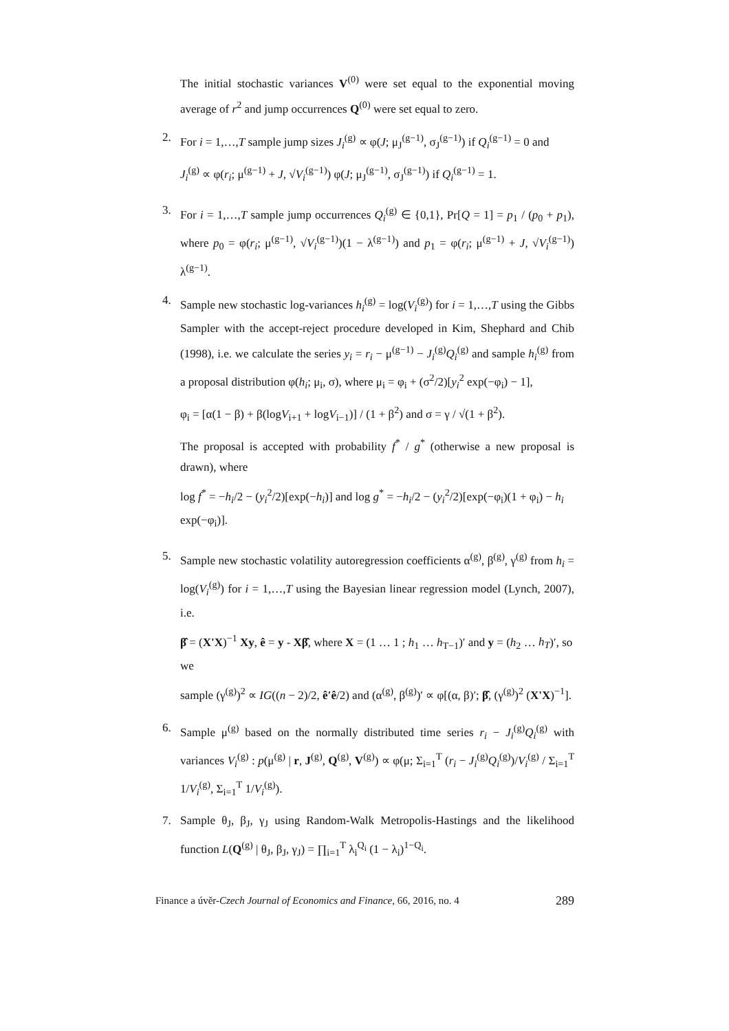The initial stochastic variances V<sup>(0)</sup> were set equal to the exponential moving average of r<sup>2</sup> and jump occurrences Q<sup>(0)</sup> were set equal to zero.
2. For i = 1,…,T sample jump sizes J<sub>i</sub><sup>(g)</sup> ∝ φ(J; μ<sub>J</sub><sup>(g−1)</sup>, σ<sub>J</sub><sup>(g−1)</sup>) if Q<sub>i</sub><sup>(g−1)</sup> = 0 and
J<sub>i</sub><sup>(g)</sup> ∝ φ(r<sub>i</sub>; μ<sup>(g−1)</sup> + J, √V<sub>i</sub><sup>(g−1)</sup>) φ(J; μ<sub>J</sub><sup>(g−1)</sup>, σ<sub>J</sub><sup>(g−1)</sup>) if Q<sub>i</sub><sup>(g−1)</sup> = 1.
3. For i = 1,…,T sample jump occurrences Q<sub>i</sub><sup>(g)</sup> ∈ {0,1}, Pr[Q = 1] = p<sub>1</sub> / (p<sub>0</sub> + p<sub>1</sub>), where p<sub>0</sub> = φ(r<sub>i</sub>; μ<sup>(g−1)</sup>, √V<sub>i</sub><sup>(g−1)</sup>)(1 − λ<sup>(g−1)</sup>) and p<sub>1</sub> = φ(r<sub>i</sub>; μ<sup>(g−1)</sup> + J, √V<sub>i</sub><sup>(g−1)</sup>) λ<sup>(g−1)</sup>.
4. Sample new stochastic log-variances h<sub>i</sub><sup>(g)</sup> = log(V<sub>i</sub><sup>(g)</sup>) for i = 1,…,T using the Gibbs Sampler with the accept-reject procedure developed in Kim, Shephard and Chib (1998), i.e. we calculate the series y<sub>i</sub> = r<sub>i</sub> − μ<sup>(g−1)</sup> − J<sub>i</sub><sup>(g)</sup>Q<sub>i</sub><sup>(g)</sup> and sample h<sub>i</sub><sup>(g)</sup> from a proposal distribution φ(h<sub>i</sub>; μ<sub>i</sub>, σ), where μ<sub>i</sub> = φ<sub>i</sub> + (σ<sup>2</sup>/2)[y<sub>i</sub><sup>2</sup> exp(−φ<sub>i</sub>) − 1],
φ<sub>i</sub> = [α(1 − β) + β(logV<sub>i+1</sub> + logV<sub>i−1</sub>)] / (1 + β<sup>2</sup>) and σ = γ / √(1 + β<sup>2</sup>).
The proposal is accepted with probability f<sup>*</sup> / g<sup>*</sup> (otherwise a new proposal is drawn), where
log f<sup>*</sup> = −h<sub>i</sub>/2 − (y<sub>i</sub><sup>2</sup>/2)[exp(−h<sub>i</sub>)] and log g<sup>*</sup> = −h<sub>i</sub>/2 − (y<sub>i</sub><sup>2</sup>/2)[exp(−φ<sub>i</sub>)(1 + φ<sub>i</sub>) − h<sub>i</sub> exp(−φ<sub>i</sub>)].
5. Sample new stochastic volatility autoregression coefficients α<sup>(g)</sup>, β<sup>(g)</sup>, γ<sup>(g)</sup> from h<sub>i</sub> = log(V<sub>i</sub><sup>(g)</sup>) for i = 1,…,T using the Bayesian linear regression model (Lynch, 2007), i.e.
β̂ = (X'X)<sup>−1</sup> Xy, ê = y - Xβ̂, where X = (1 … 1 ; h<sub>1</sub> … h<sub>T−1</sub>)′ and y = (h<sub>2</sub> … h<sub>T</sub>)′, so we
sample (γ<sup>(g)</sup>)<sup>2</sup> ∝ IG((n − 2)/2, ê′ê/2) and (α<sup>(g)</sup>, β<sup>(g)</sup>)′ ∝ φ[(α, β)′; β̂, (γ<sup>(g)</sup>)<sup>2</sup> (X'X)<sup>−1</sup>].
6. Sample μ<sup>(g)</sup> based on the normally distributed time series r<sub>i</sub> − J<sub>i</sub><sup>(g)</sup>Q<sub>i</sub><sup>(g)</sup> with variances V<sub>i</sub><sup>(g)</sup> : p(μ<sup>(g)</sup> | r, J<sup>(g)</sup>, Q<sup>(g)</sup>, V<sup>(g)</sup>) ∝ φ(μ; Σ<sub>i=1</sub><sup>T</sup> (r<sub>i</sub> − J<sub>i</sub><sup>(g)</sup>Q<sub>i</sub><sup>(g)</sup>)/V<sub>i</sub><sup>(g)</sup> / Σ<sub>i=1</sub><sup>T</sup> 1/V<sub>i</sub><sup>(g)</sup>, Σ<sub>i=1</sub><sup>T</sup> 1/V<sub>i</sub><sup>(g)</sup>).
7. Sample θ<sub>J</sub>, β<sub>J</sub>, γ<sub>J</sub> using Random-Walk Metropolis-Hastings and the likelihood function L(Q<sup>(g)</sup> | θ<sub>J</sub>, β<sub>J</sub>, γ<sub>J</sub>) = ∏<sub>i=1</sub><sup>T</sup> λ<sub>i</sub><sup>Q<sub>i</sub></sup> (1 − λ<sub>i</sub>)<sup>1−Q<sub>i</sub></sup>.
Finance a úvěr-Czech Journal of Economics and Finance, 66, 2016, no. 4 289